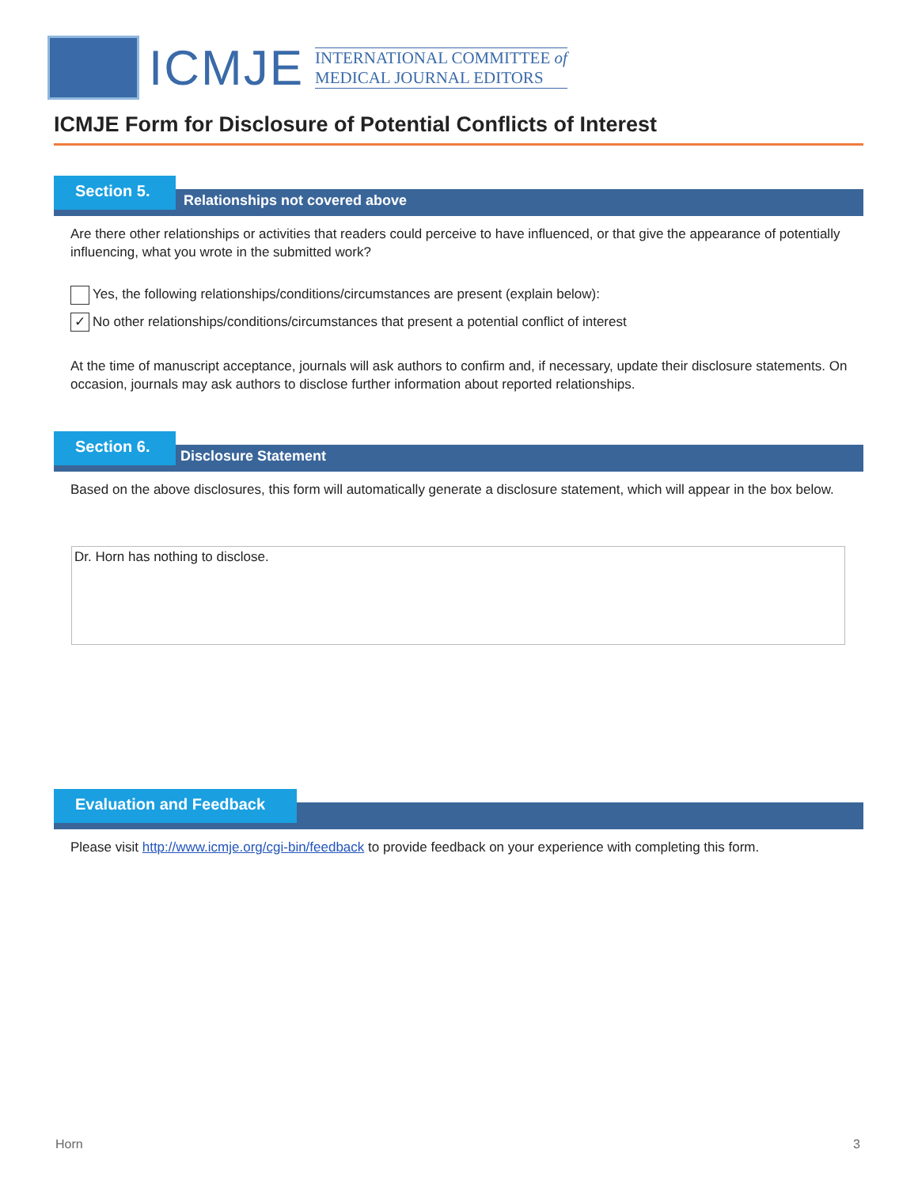ICMJE
INTERNATIONAL COMMITTEE of
MEDICAL JOURNAL EDITORS
ICMJE Form for Disclosure of Potential Conflicts of Interest
Section 5.
Relationships not covered above
Are there other relationships or activities that readers could perceive to have influenced, or that give the appearance of potentially influencing, what you wrote in the submitted work?
Yes, the following relationships/conditions/circumstances are present (explain below):
✓ No other relationships/conditions/circumstances that present a potential conflict of interest
At the time of manuscript acceptance, journals will ask authors to confirm and, if necessary, update their disclosure statements. On occasion, journals may ask authors to disclose further information about reported relationships.
Section 6.
Disclosure Statement
Based on the above disclosures, this form will automatically generate a disclosure statement, which will appear in the box below.
Dr. Horn has nothing to disclose.
Evaluation and Feedback
Please visit http://www.icmje.org/cgi-bin/feedback to provide feedback on your experience with completing this form.
Horn 3